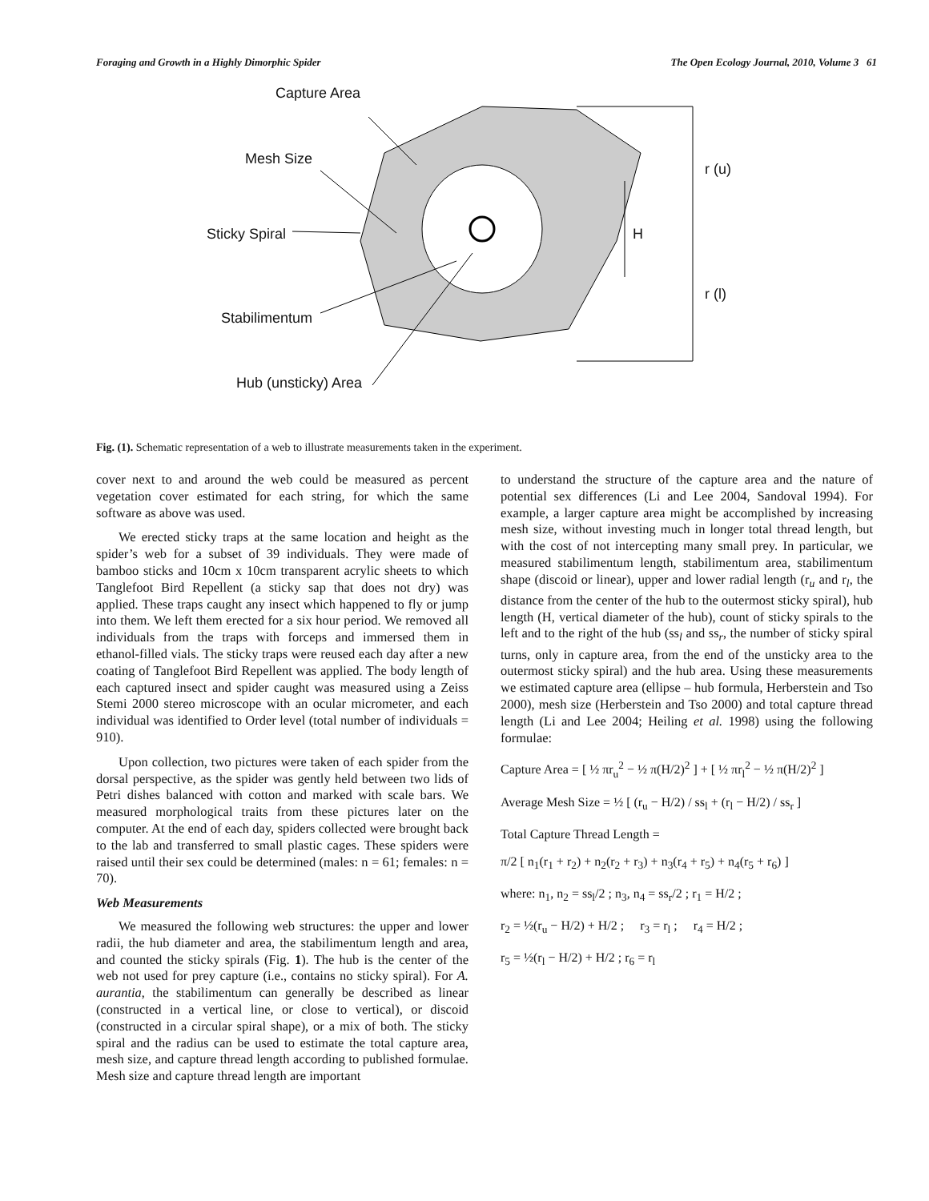Foraging and Growth in a Highly Dimorphic Spider The Open Ecology Journal, 2010, Volume 3 61
Capture Area
Mesh Size
Sticky Spiral
Stabilimentum
Hub (unsticky) Area
r (u)
H
r (l)
Fig. (1). Schematic representation of a web to illustrate measurements taken in the experiment.
cover next to and around the web could be measured as percent vegetation cover estimated for each string, for which the same software as above was used.
We erected sticky traps at the same location and height as the spider’s web for a subset of 39 individuals. They were made of bamboo sticks and 10cm x 10cm transparent acrylic sheets to which Tanglefoot Bird Repellent (a sticky sap that does not dry) was applied. These traps caught any insect which happened to fly or jump into them. We left them erected for a six hour period. We removed all individuals from the traps with forceps and immersed them in ethanol-filled vials. The sticky traps were reused each day after a new coating of Tanglefoot Bird Repellent was applied. The body length of each captured insect and spider caught was measured using a Zeiss Stemi 2000 stereo microscope with an ocular micrometer, and each individual was identified to Order level (total number of individuals = 910).
Upon collection, two pictures were taken of each spider from the dorsal perspective, as the spider was gently held between two lids of Petri dishes balanced with cotton and marked with scale bars. We measured morphological traits from these pictures later on the computer. At the end of each day, spiders collected were brought back to the lab and transferred to small plastic cages. These spiders were raised until their sex could be determined (males: n = 61; females: n = 70).
Web Measurements
We measured the following web structures: the upper and lower radii, the hub diameter and area, the stabilimentum length and area, and counted the sticky spirals (Fig. 1). The hub is the center of the web not used for prey capture (i.e., contains no sticky spiral). For A. aurantia, the stabilimentum can generally be described as linear (constructed in a vertical line, or close to vertical), or discoid (constructed in a circular spiral shape), or a mix of both. The sticky spiral and the radius can be used to estimate the total capture area, mesh size, and capture thread length according to published formulae. Mesh size and capture thread length are important
to understand the structure of the capture area and the nature of potential sex differences (Li and Lee 2004, Sandoval 1994). For example, a larger capture area might be accomplished by increasing mesh size, without investing much in longer total thread length, but with the cost of not intercepting many small prey. In particular, we measured stabilimentum length, stabilimentum area, stabilimentum shape (discoid or linear), upper and lower radial length (r<sub>u</sub> and r<sub>l</sub>, the distance from the center of the hub to the outermost sticky spiral), hub length (H, vertical diameter of the hub), count of sticky spirals to the left and to the right of the hub (ss<sub>l</sub> and ss<sub>r</sub>, the number of sticky spiral turns, only in capture area, from the end of the unsticky area to the outermost sticky spiral) and the hub area. Using these measurements we estimated capture area (ellipse – hub formula, Herberstein and Tso 2000), mesh size (Herberstein and Tso 2000) and total capture thread length (Li and Lee 2004; Heiling et al. 1998) using the following formulae:
Capture Area = [ ½ πr<sub>u</sub><sup>2</sup> − ½ π(H/2)<sup>2</sup> ] + [ ½ πr<sub>l</sub><sup>2</sup> − ½ π(H/2)<sup>2</sup> ]
Average Mesh Size = ½ [ (r<sub>u</sub> − H/2) / ss<sub>l</sub> + (r<sub>l</sub> − H/2) / ss<sub>r</sub> ]
Total Capture Thread Length =
π/2 [ n<sub>1</sub>(r<sub>1</sub> + r<sub>2</sub>) + n<sub>2</sub>(r<sub>2</sub> + r<sub>3</sub>) + n<sub>3</sub>(r<sub>4</sub> + r<sub>5</sub>) + n<sub>4</sub>(r<sub>5</sub> + r<sub>6</sub>) ]
where: n<sub>1</sub>, n<sub>2</sub> = ss<sub>l</sub>/2 ; n<sub>3</sub>, n<sub>4</sub> = ss<sub>r</sub>/2 ; r<sub>1</sub> = H/2 ;
r<sub>2</sub> = ½(r<sub>u</sub> − H/2) + H/2 ; r<sub>3</sub> = r<sub>l</sub> ; r<sub>4</sub> = H/2 ;
r<sub>5</sub> = ½(r<sub>l</sub> − H/2) + H/2 ; r<sub>6</sub> = r<sub>l</sub>